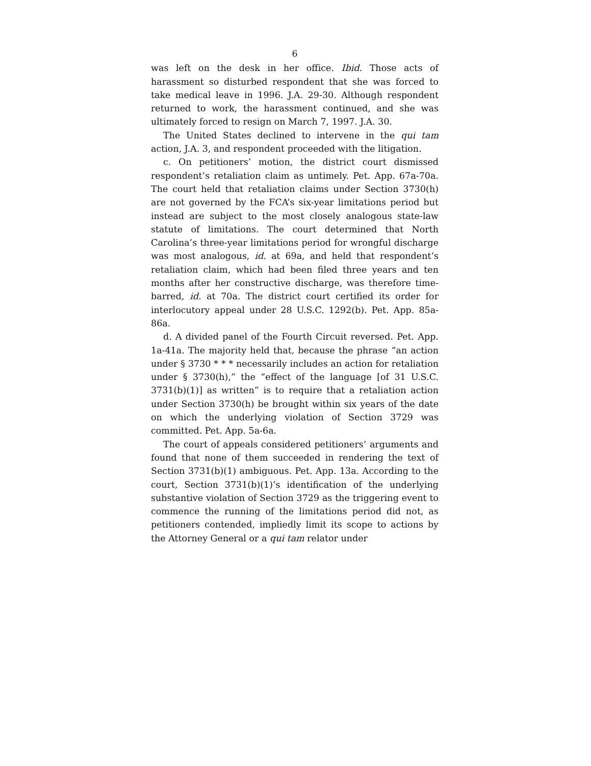6
was left on the desk in her office. Ibid. Those acts of harassment so disturbed respondent that she was forced to take medical leave in 1996. J.A. 29-30. Although respondent returned to work, the harassment continued, and she was ultimately forced to resign on March 7, 1997. J.A. 30.
The United States declined to intervene in the qui tam action, J.A. 3, and respondent proceeded with the litigation.
c. On petitioners’ motion, the district court dismissed respondent’s retaliation claim as untimely. Pet. App. 67a-70a. The court held that retaliation claims under Section 3730(h) are not governed by the FCA’s six-year limitations period but instead are subject to the most closely analogous state-law statute of limitations. The court determined that North Carolina’s three-year limitations period for wrongful discharge was most analogous, id. at 69a, and held that respondent’s retaliation claim, which had been filed three years and ten months after her constructive discharge, was therefore time-barred, id. at 70a. The district court certified its order for interlocutory appeal under 28 U.S.C. 1292(b). Pet. App. 85a-86a.
d. A divided panel of the Fourth Circuit reversed. Pet. App. 1a-41a. The majority held that, because the phrase “an action under § 3730 * * * necessarily includes an action for retaliation under § 3730(h),” the “effect of the language [of 31 U.S.C. 3731(b)(1)] as written” is to require that a retaliation action under Section 3730(h) be brought within six years of the date on which the underlying violation of Section 3729 was committed. Pet. App. 5a-6a.
The court of appeals considered petitioners’ arguments and found that none of them succeeded in rendering the text of Section 3731(b)(1) ambiguous. Pet. App. 13a. According to the court, Section 3731(b)(1)’s identification of the underlying substantive violation of Section 3729 as the triggering event to commence the running of the limitations period did not, as petitioners contended, impliedly limit its scope to actions by the Attorney General or a qui tam relator under